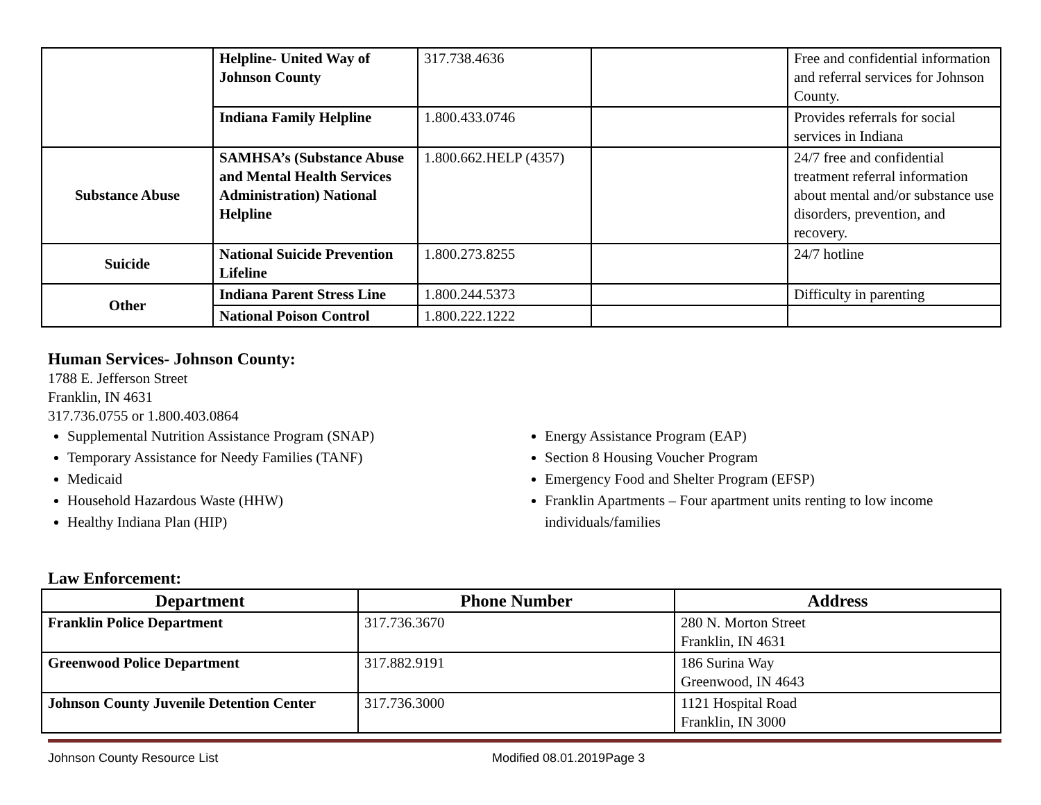| | Helpline- United Way of Johnson County | 317.738.4636 | | Free and confidential information and referral services for Johnson County. |
| | Indiana Family Helpline | 1.800.433.0746 | | Provides referrals for social services in Indiana |
| Substance Abuse | SAMHSA’s (Substance Abuse and Mental Health Services Administration) National Helpline | 1.800.662.HELP (4357) | | 24/7 free and confidential treatment referral information about mental and/or substance use disorders, prevention, and recovery. |
| Suicide | National Suicide Prevention Lifeline | 1.800.273.8255 | | 24/7 hotline |
| Other | Indiana Parent Stress Line | 1.800.244.5373 | | Difficulty in parenting |
| | National Poison Control | 1.800.222.1222 | | |
Human Services- Johnson County:
1788 E. Jefferson Street
Franklin, IN 4631
317.736.0755 or 1.800.403.0864
Supplemental Nutrition Assistance Program (SNAP)
Temporary Assistance for Needy Families (TANF)
Medicaid
Household Hazardous Waste (HHW)
Healthy Indiana Plan (HIP)
Energy Assistance Program (EAP)
Section 8 Housing Voucher Program
Emergency Food and Shelter Program (EFSP)
Franklin Apartments – Four apartment units renting to low income individuals/families
Law Enforcement:
| Department | Phone Number | Address |
| --- | --- | --- |
| Franklin Police Department | 317.736.3670 | 280 N. Morton Street Franklin, IN 4631 |
| Greenwood Police Department | 317.882.9191 | 186 Surina Way Greenwood, IN 4643 |
| Johnson County Juvenile Detention Center | 317.736.3000 | 1121 Hospital Road Franklin, IN 3000 |
Johnson County Resource List Modified 08.01.2019Page 3